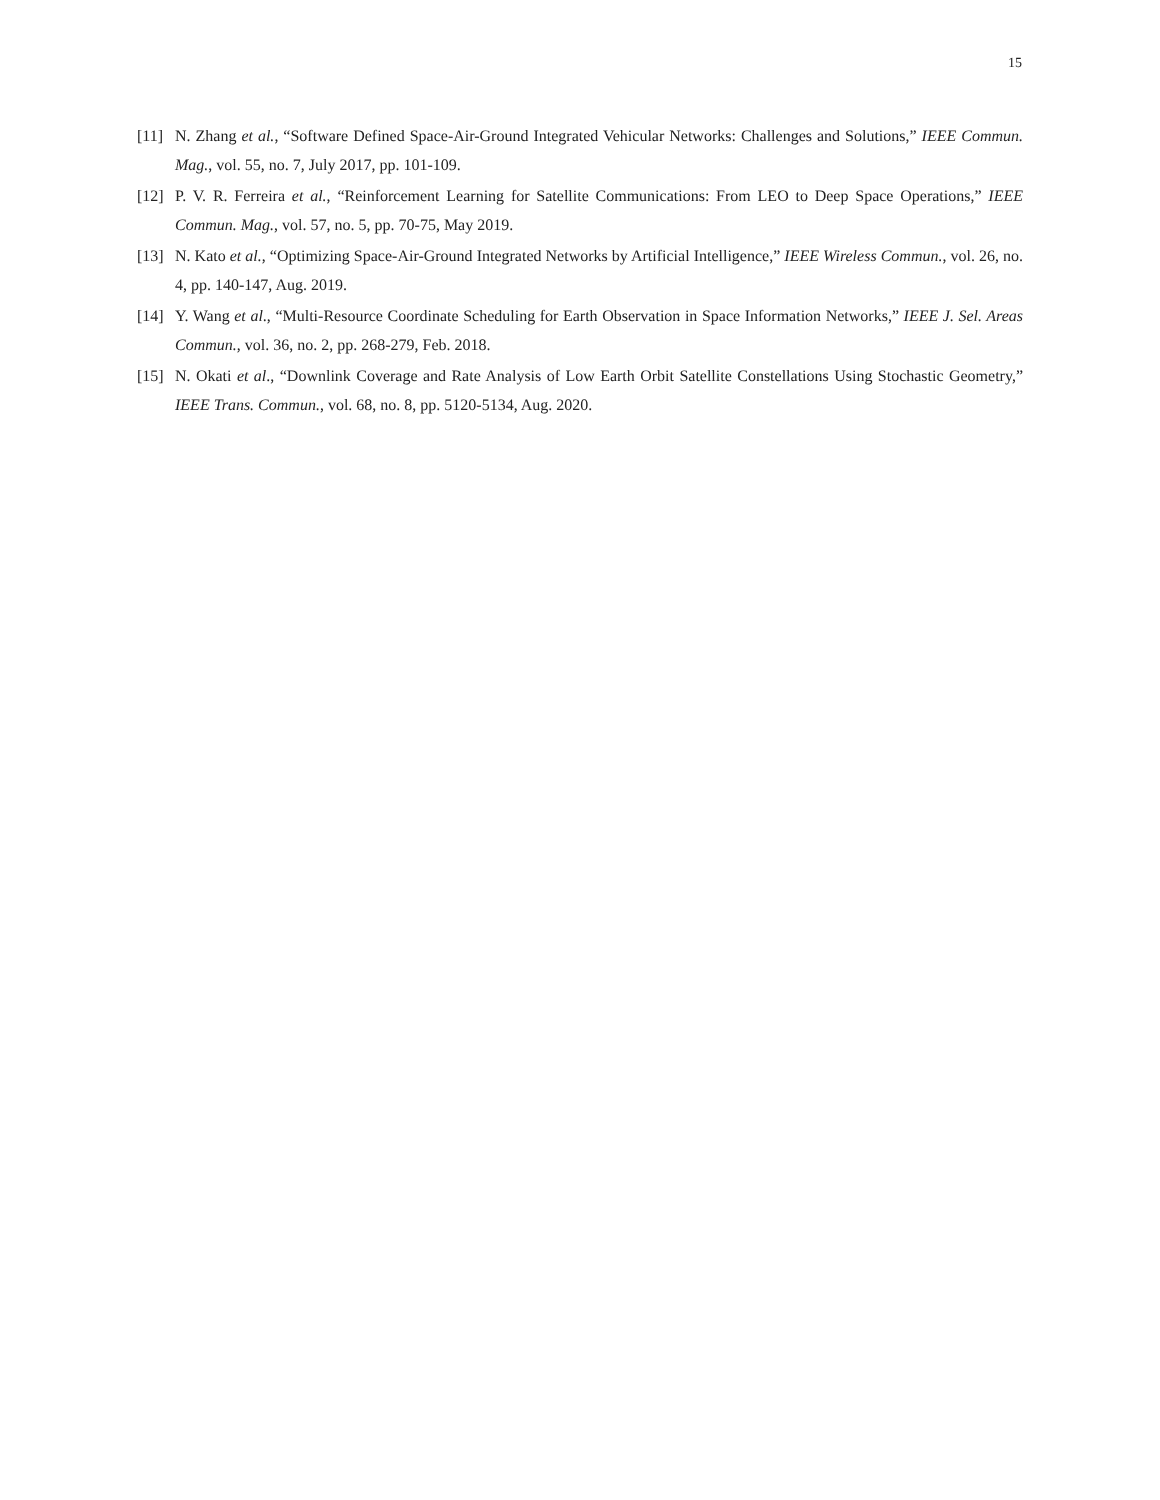15
[11] N. Zhang et al., “Software Defined Space-Air-Ground Integrated Vehicular Networks: Challenges and Solutions,” IEEE Commun. Mag., vol. 55, no. 7, July 2017, pp. 101-109.
[12] P. V. R. Ferreira et al., “Reinforcement Learning for Satellite Communications: From LEO to Deep Space Operations,” IEEE Commun. Mag., vol. 57, no. 5, pp. 70-75, May 2019.
[13] N. Kato et al., “Optimizing Space-Air-Ground Integrated Networks by Artificial Intelligence,” IEEE Wireless Commun., vol. 26, no. 4, pp. 140-147, Aug. 2019.
[14] Y. Wang et al., “Multi-Resource Coordinate Scheduling for Earth Observation in Space Information Networks,” IEEE J. Sel. Areas Commun., vol. 36, no. 2, pp. 268-279, Feb. 2018.
[15] N. Okati et al., “Downlink Coverage and Rate Analysis of Low Earth Orbit Satellite Constellations Using Stochastic Geometry,” IEEE Trans. Commun., vol. 68, no. 8, pp. 5120-5134, Aug. 2020.